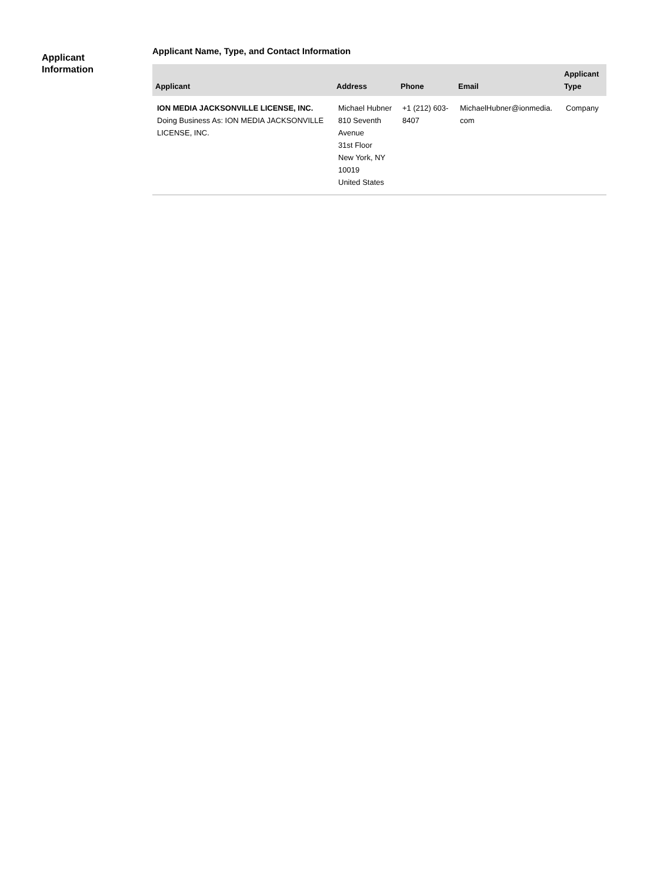Applicant
Information
Applicant Name, Type, and Contact Information
| Applicant | Address | Phone | Email | Applicant Type |
| --- | --- | --- | --- | --- |
| ION MEDIA JACKSONVILLE LICENSE, INC. Doing Business As: ION MEDIA JACKSONVILLE LICENSE, INC. | Michael Hubner 810 Seventh Avenue 31st Floor New York, NY 10019 United States | +1 (212) 603-8407 | MichaelHubner@ionmedia. com | Company |